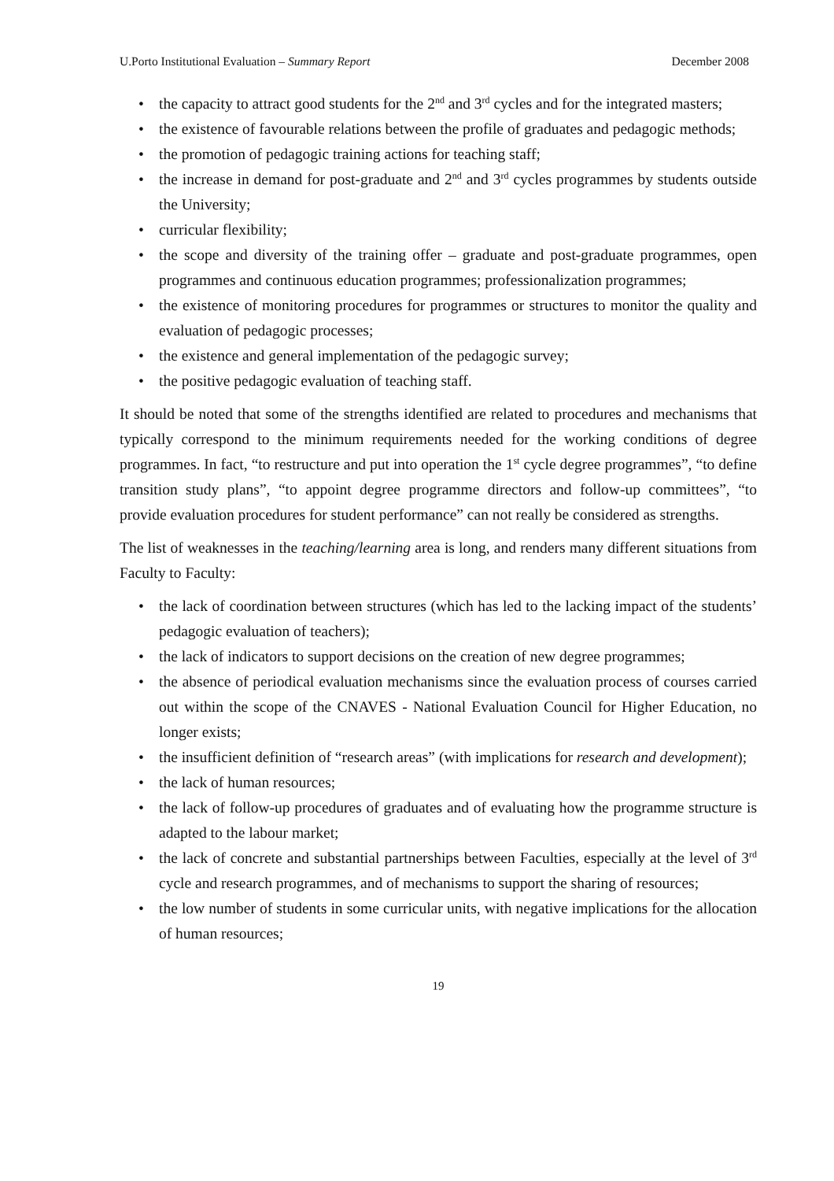U.Porto Institutional Evaluation – Summary Report December 2008
• the capacity to attract good students for the 2<sup>nd</sup> and 3<sup>rd</sup> cycles and for the integrated masters;
• the existence of favourable relations between the profile of graduates and pedagogic methods;
• the promotion of pedagogic training actions for teaching staff;
• the increase in demand for post-graduate and 2<sup>nd</sup> and 3<sup>rd</sup> cycles programmes by students outside the University;
• curricular flexibility;
• the scope and diversity of the training offer – graduate and post-graduate programmes, open programmes and continuous education programmes; professionalization programmes;
• the existence of monitoring procedures for programmes or structures to monitor the quality and evaluation of pedagogic processes;
• the existence and general implementation of the pedagogic survey;
• the positive pedagogic evaluation of teaching staff.
It should be noted that some of the strengths identified are related to procedures and mechanisms that typically correspond to the minimum requirements needed for the working conditions of degree programmes. In fact, “to restructure and put into operation the 1<sup>st</sup> cycle degree programmes”, “to define transition study plans”, “to appoint degree programme directors and follow-up committees”, “to provide evaluation procedures for student performance” can not really be considered as strengths.
The list of weaknesses in the teaching/learning area is long, and renders many different situations from Faculty to Faculty:
• the lack of coordination between structures (which has led to the lacking impact of the students’ pedagogic evaluation of teachers);
• the lack of indicators to support decisions on the creation of new degree programmes;
• the absence of periodical evaluation mechanisms since the evaluation process of courses carried out within the scope of the CNAVES - National Evaluation Council for Higher Education, no longer exists;
• the insufficient definition of “research areas” (with implications for research and development);
• the lack of human resources;
• the lack of follow-up procedures of graduates and of evaluating how the programme structure is adapted to the labour market;
• the lack of concrete and substantial partnerships between Faculties, especially at the level of 3<sup>rd</sup> cycle and research programmes, and of mechanisms to support the sharing of resources;
• the low number of students in some curricular units, with negative implications for the allocation of human resources;
19